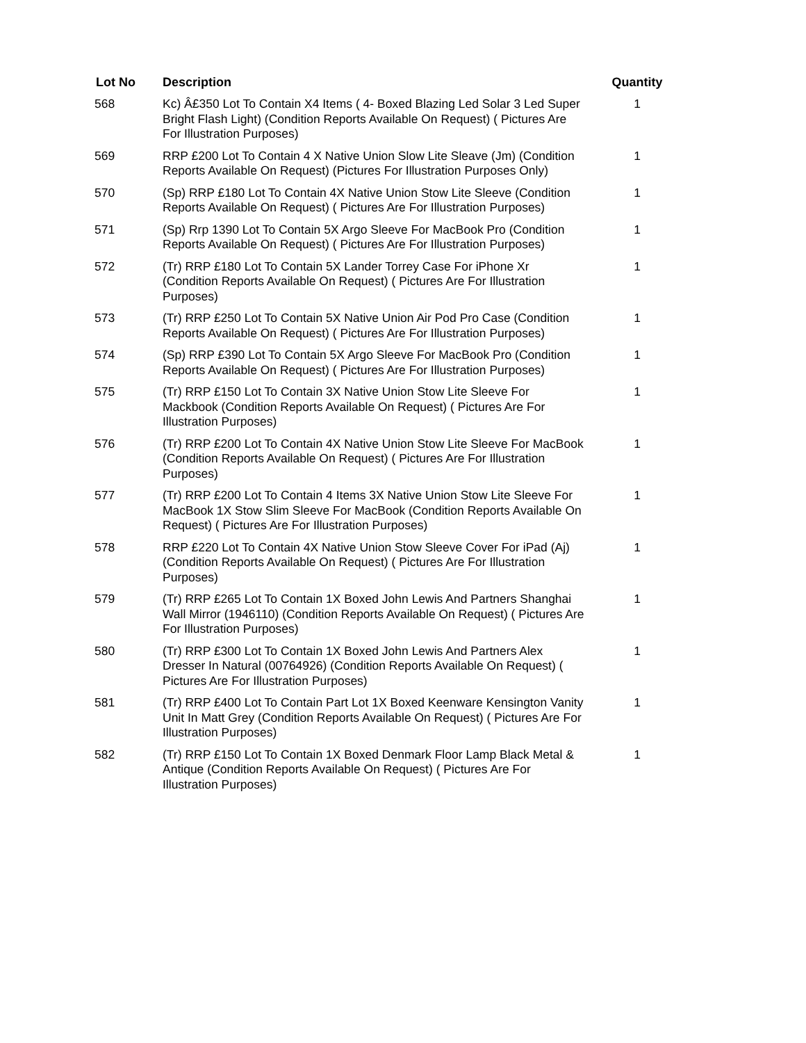| Lot No | Description | Quantity |
| --- | --- | --- |
| 568 | Kc) Â£350 Lot To Contain X4 Items ( 4- Boxed Blazing Led Solar 3 Led Super Bright Flash Light) (Condition Reports Available On Request) ( Pictures Are For Illustration Purposes) | 1 |
| 569 | RRP £200 Lot To Contain 4 X Native Union Slow Lite Sleave (Jm) (Condition Reports Available On Request) (Pictures For Illustration Purposes Only) | 1 |
| 570 | (Sp) RRP £180 Lot To Contain 4X Native Union Stow Lite Sleeve (Condition Reports Available On Request) ( Pictures Are For Illustration Purposes) | 1 |
| 571 | (Sp) Rrp 1390 Lot To Contain 5X Argo Sleeve For MacBook Pro (Condition Reports Available On Request) ( Pictures Are For Illustration Purposes) | 1 |
| 572 | (Tr) RRP £180 Lot To Contain 5X Lander Torrey Case For iPhone Xr (Condition Reports Available On Request) ( Pictures Are For Illustration Purposes) | 1 |
| 573 | (Tr) RRP £250 Lot To Contain 5X Native Union Air Pod Pro Case (Condition Reports Available On Request) ( Pictures Are For Illustration Purposes) | 1 |
| 574 | (Sp) RRP £390 Lot To Contain 5X Argo Sleeve For MacBook Pro (Condition Reports Available On Request) ( Pictures Are For Illustration Purposes) | 1 |
| 575 | (Tr) RRP £150 Lot To Contain 3X Native Union Stow Lite Sleeve For Mackbook (Condition Reports Available On Request) ( Pictures Are For Illustration Purposes) | 1 |
| 576 | (Tr) RRP £200 Lot To Contain 4X Native Union Stow Lite Sleeve For MacBook (Condition Reports Available On Request) ( Pictures Are For Illustration Purposes) | 1 |
| 577 | (Tr) RRP £200 Lot To Contain 4 Items 3X Native Union Stow Lite Sleeve For MacBook 1X Stow Slim Sleeve For MacBook (Condition Reports Available On Request) ( Pictures Are For Illustration Purposes) | 1 |
| 578 | RRP £220 Lot To Contain 4X Native Union Stow Sleeve Cover For iPad (Aj) (Condition Reports Available On Request) ( Pictures Are For Illustration Purposes) | 1 |
| 579 | (Tr) RRP £265 Lot To Contain 1X Boxed John Lewis And Partners Shanghai Wall Mirror (1946110) (Condition Reports Available On Request) ( Pictures Are For Illustration Purposes) | 1 |
| 580 | (Tr) RRP £300 Lot To Contain 1X Boxed John Lewis And Partners Alex Dresser In Natural (00764926) (Condition Reports Available On Request) ( Pictures Are For Illustration Purposes) | 1 |
| 581 | (Tr) RRP £400 Lot To Contain Part Lot 1X Boxed Keenware Kensington Vanity Unit In Matt Grey (Condition Reports Available On Request) ( Pictures Are For Illustration Purposes) | 1 |
| 582 | (Tr) RRP £150 Lot To Contain 1X Boxed Denmark Floor Lamp Black Metal & Antique (Condition Reports Available On Request) ( Pictures Are For Illustration Purposes) | 1 |